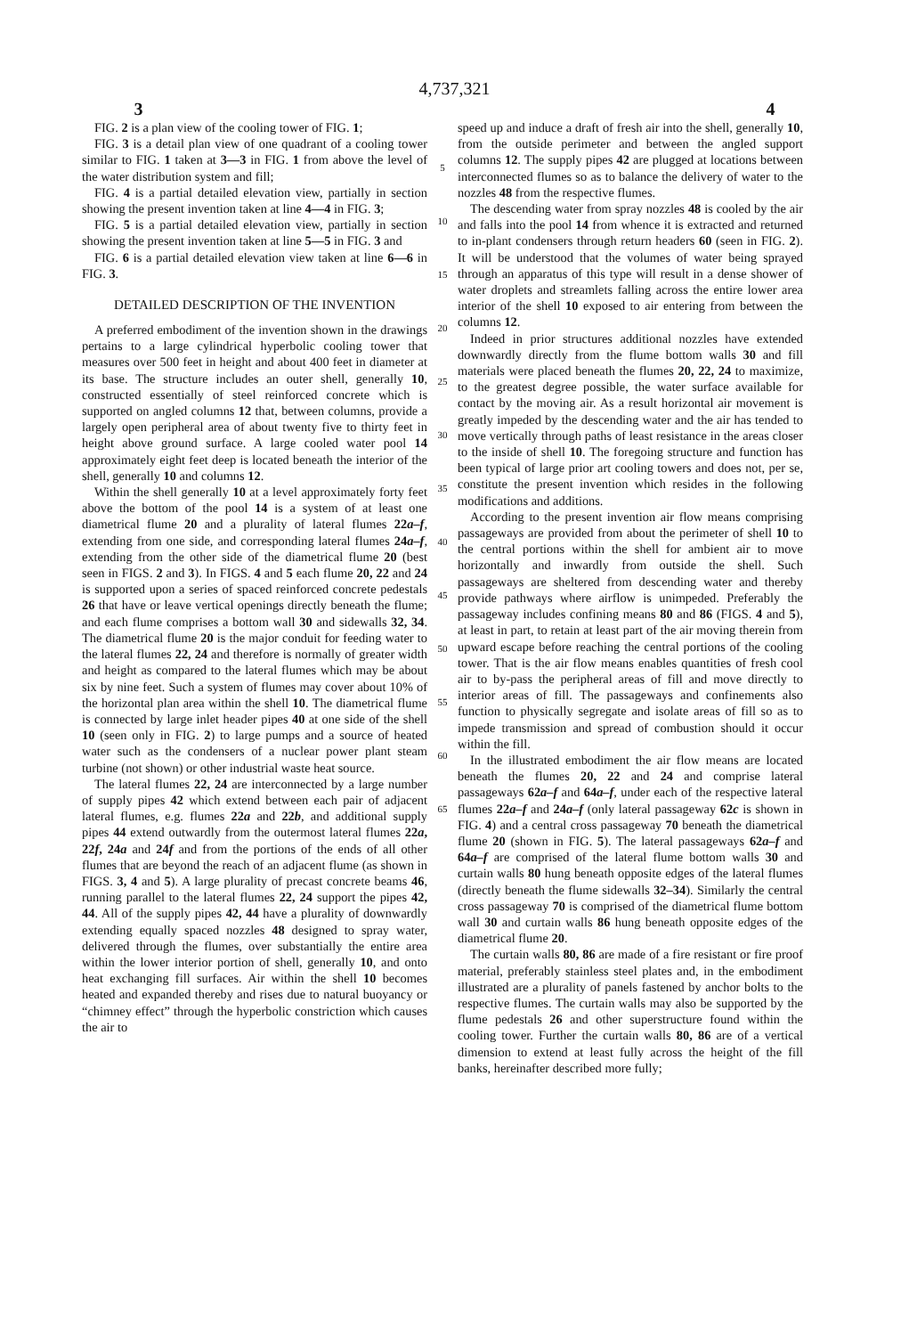4,737,321
3 4
FIG. 2 is a plan view of the cooling tower of FIG. 1;
FIG. 3 is a detail plan view of one quadrant of a cooling tower similar to FIG. 1 taken at 3—3 in FIG. 1 from above the level of the water distribution system and fill;
FIG. 4 is a partial detailed elevation view, partially in section showing the present invention taken at line 4—4 in FIG. 3;
FIG. 5 is a partial detailed elevation view, partially in section showing the present invention taken at line 5—5 in FIG. 3 and
FIG. 6 is a partial detailed elevation view taken at line 6—6 in FIG. 3.
DETAILED DESCRIPTION OF THE INVENTION
A preferred embodiment of the invention shown in the drawings pertains to a large cylindrical hyperbolic cooling tower that measures over 500 feet in height and about 400 feet in diameter at its base. The structure includes an outer shell, generally 10, constructed essentially of steel reinforced concrete which is supported on angled columns 12 that, between columns, provide a largely open peripheral area of about twenty five to thirty feet in height above ground surface. A large cooled water pool 14 approximately eight feet deep is located beneath the interior of the shell, generally 10 and columns 12.
Within the shell generally 10 at a level approximately forty feet above the bottom of the pool 14 is a system of at least one diametrical flume 20 and a plurality of lateral flumes 22a–f, extending from one side, and corresponding lateral flumes 24a–f, extending from the other side of the diametrical flume 20 (best seen in FIGS. 2 and 3). In FIGS. 4 and 5 each flume 20, 22 and 24 is supported upon a series of spaced reinforced concrete pedestals 26 that have or leave vertical openings directly beneath the flume; and each flume comprises a bottom wall 30 and sidewalls 32, 34. The diametrical flume 20 is the major conduit for feeding water to the lateral flumes 22, 24 and therefore is normally of greater width and height as compared to the lateral flumes which may be about six by nine feet. Such a system of flumes may cover about 10% of the horizontal plan area within the shell 10. The diametrical flume is connected by large inlet header pipes 40 at one side of the shell 10 (seen only in FIG. 2) to large pumps and a source of heated water such as the condensers of a nuclear power plant steam turbine (not shown) or other industrial waste heat source.
The lateral flumes 22, 24 are interconnected by a large number of supply pipes 42 which extend between each pair of adjacent lateral flumes, e.g. flumes 22a and 22b, and additional supply pipes 44 extend outwardly from the outermost lateral flumes 22a, 22f, 24a and 24f and from the portions of the ends of all other flumes that are beyond the reach of an adjacent flume (as shown in FIGS. 3, 4 and 5). A large plurality of precast concrete beams 46, running parallel to the lateral flumes 22, 24 support the pipes 42, 44. All of the supply pipes 42, 44 have a plurality of downwardly extending equally spaced nozzles 48 designed to spray water, delivered through the flumes, over substantially the entire area within the lower interior portion of shell, generally 10, and onto heat exchanging fill surfaces. Air within the shell 10 becomes heated and expanded thereby and rises due to natural buoyancy or “chimney effect” through the hyperbolic constriction which causes the air to
5
10
15
20
25
30
35
40
45
50
55
60
65
speed up and induce a draft of fresh air into the shell, generally 10, from the outside perimeter and between the angled support columns 12. The supply pipes 42 are plugged at locations between interconnected flumes so as to balance the delivery of water to the nozzles 48 from the respective flumes.
The descending water from spray nozzles 48 is cooled by the air and falls into the pool 14 from whence it is extracted and returned to in-plant condensers through return headers 60 (seen in FIG. 2). It will be understood that the volumes of water being sprayed through an apparatus of this type will result in a dense shower of water droplets and streamlets falling across the entire lower area interior of the shell 10 exposed to air entering from between the columns 12.
Indeed in prior structures additional nozzles have extended downwardly directly from the flume bottom walls 30 and fill materials were placed beneath the flumes 20, 22, 24 to maximize, to the greatest degree possible, the water surface available for contact by the moving air. As a result horizontal air movement is greatly impeded by the descending water and the air has tended to move vertically through paths of least resistance in the areas closer to the inside of shell 10. The foregoing structure and function has been typical of large prior art cooling towers and does not, per se, constitute the present invention which resides in the following modifications and additions.
According to the present invention air flow means comprising passageways are provided from about the perimeter of shell 10 to the central portions within the shell for ambient air to move horizontally and inwardly from outside the shell. Such passageways are sheltered from descending water and thereby provide pathways where airflow is unimpeded. Preferably the passageway includes confining means 80 and 86 (FIGS. 4 and 5), at least in part, to retain at least part of the air moving therein from upward escape before reaching the central portions of the cooling tower. That is the air flow means enables quantities of fresh cool air to by-pass the peripheral areas of fill and move directly to interior areas of fill. The passageways and confinements also function to physically segregate and isolate areas of fill so as to impede transmission and spread of combustion should it occur within the fill.
In the illustrated embodiment the air flow means are located beneath the flumes 20, 22 and 24 and comprise lateral passageways 62a–f and 64a–f, under each of the respective lateral flumes 22a–f and 24a–f (only lateral passageway 62c is shown in FIG. 4) and a central cross passageway 70 beneath the diametrical flume 20 (shown in FIG. 5). The lateral passageways 62a–f and 64a–f are comprised of the lateral flume bottom walls 30 and curtain walls 80 hung beneath opposite edges of the lateral flumes (directly beneath the flume sidewalls 32–34). Similarly the central cross passageway 70 is comprised of the diametrical flume bottom wall 30 and curtain walls 86 hung beneath opposite edges of the diametrical flume 20.
The curtain walls 80, 86 are made of a fire resistant or fire proof material, preferably stainless steel plates and, in the embodiment illustrated are a plurality of panels fastened by anchor bolts to the respective flumes. The curtain walls may also be supported by the flume pedestals 26 and other superstructure found within the cooling tower. Further the curtain walls 80, 86 are of a vertical dimension to extend at least fully across the height of the fill banks, hereinafter described more fully;